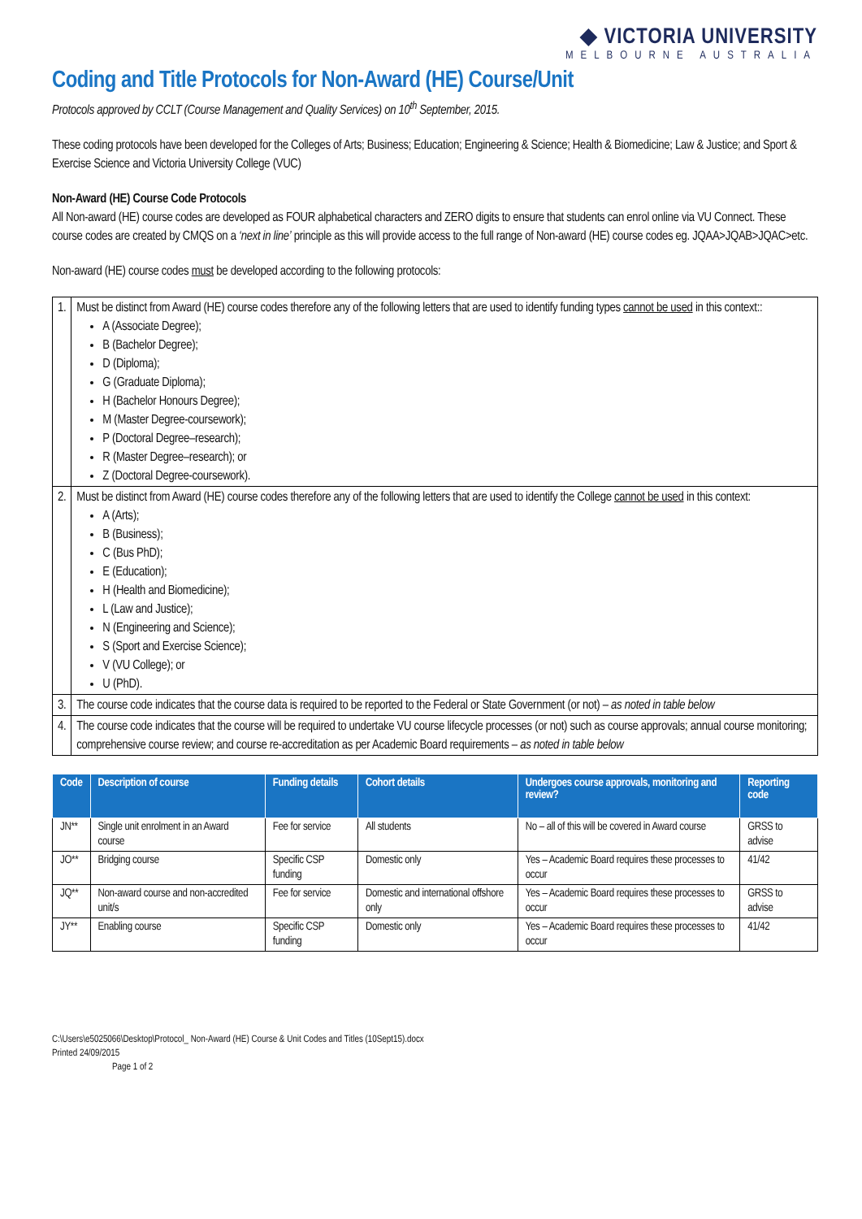◆ VICTORIA UNIVERSITY
MELBOURNE AUSTRALIA
Coding and Title Protocols for Non-Award (HE) Course/Unit
Protocols approved by CCLT (Course Management and Quality Services) on 10<sup>th</sup> September, 2015.
These coding protocols have been developed for the Colleges of Arts; Business; Education; Engineering & Science; Health & Biomedicine; Law & Justice; and Sport & Exercise Science and Victoria University College (VUC)
Non-Award (HE) Course Code Protocols
All Non-award (HE) course codes are developed as FOUR alphabetical characters and ZERO digits to ensure that students can enrol online via VU Connect. These course codes are created by CMQS on a ‘next in line’ principle as this will provide access to the full range of Non-award (HE) course codes eg. JQAA>JQAB>JQAC>etc.
Non-award (HE) course codes must be developed according to the following protocols:
| 1. | Must be distinct from Award (HE) course codes therefore any of the following letters that are used to identify funding types cannot be used in this context:: A (Associate Degree); B (Bachelor Degree); D (Diploma); G (Graduate Diploma); H (Bachelor Honours Degree); M (Master Degree-coursework); P (Doctoral Degree–research); R (Master Degree–research); or Z (Doctoral Degree-coursework). |
| 2. | Must be distinct from Award (HE) course codes therefore any of the following letters that are used to identify the College cannot be used in this context: A (Arts); B (Business); C (Bus PhD); E (Education); H (Health and Biomedicine); L (Law and Justice); N (Engineering and Science); S (Sport and Exercise Science); V (VU College); or U (PhD). |
| 3. | The course code indicates that the course data is required to be reported to the Federal or State Government (or not) – as noted in table below |
| 4. | The course code indicates that the course will be required to undertake VU course lifecycle processes (or not) such as course approvals; annual course monitoring; comprehensive course review; and course re-accreditation as per Academic Board requirements – as noted in table below |
| Code | Description of course | Funding details | Cohort details | Undergoes course approvals, monitoring and review? | Reporting code |
| --- | --- | --- | --- | --- | --- |
| JN** | Single unit enrolment in an Award course | Fee for service | All students | No – all of this will be covered in Award course | GRSS to advise |
| JO** | Bridging course | Specific CSP funding | Domestic only | Yes – Academic Board requires these processes to occur | 41/42 |
| JQ** | Non-award course and non-accredited unit/s | Fee for service | Domestic and international offshore only | Yes – Academic Board requires these processes to occur | GRSS to advise |
| JY** | Enabling course | Specific CSP funding | Domestic only | Yes – Academic Board requires these processes to occur | 41/42 |
C:\Users\e5025066\Desktop\Protocol_ Non-Award (HE) Course & Unit Codes and Titles (10Sept15).docx
Printed 24/09/2015
Page 1 of 2